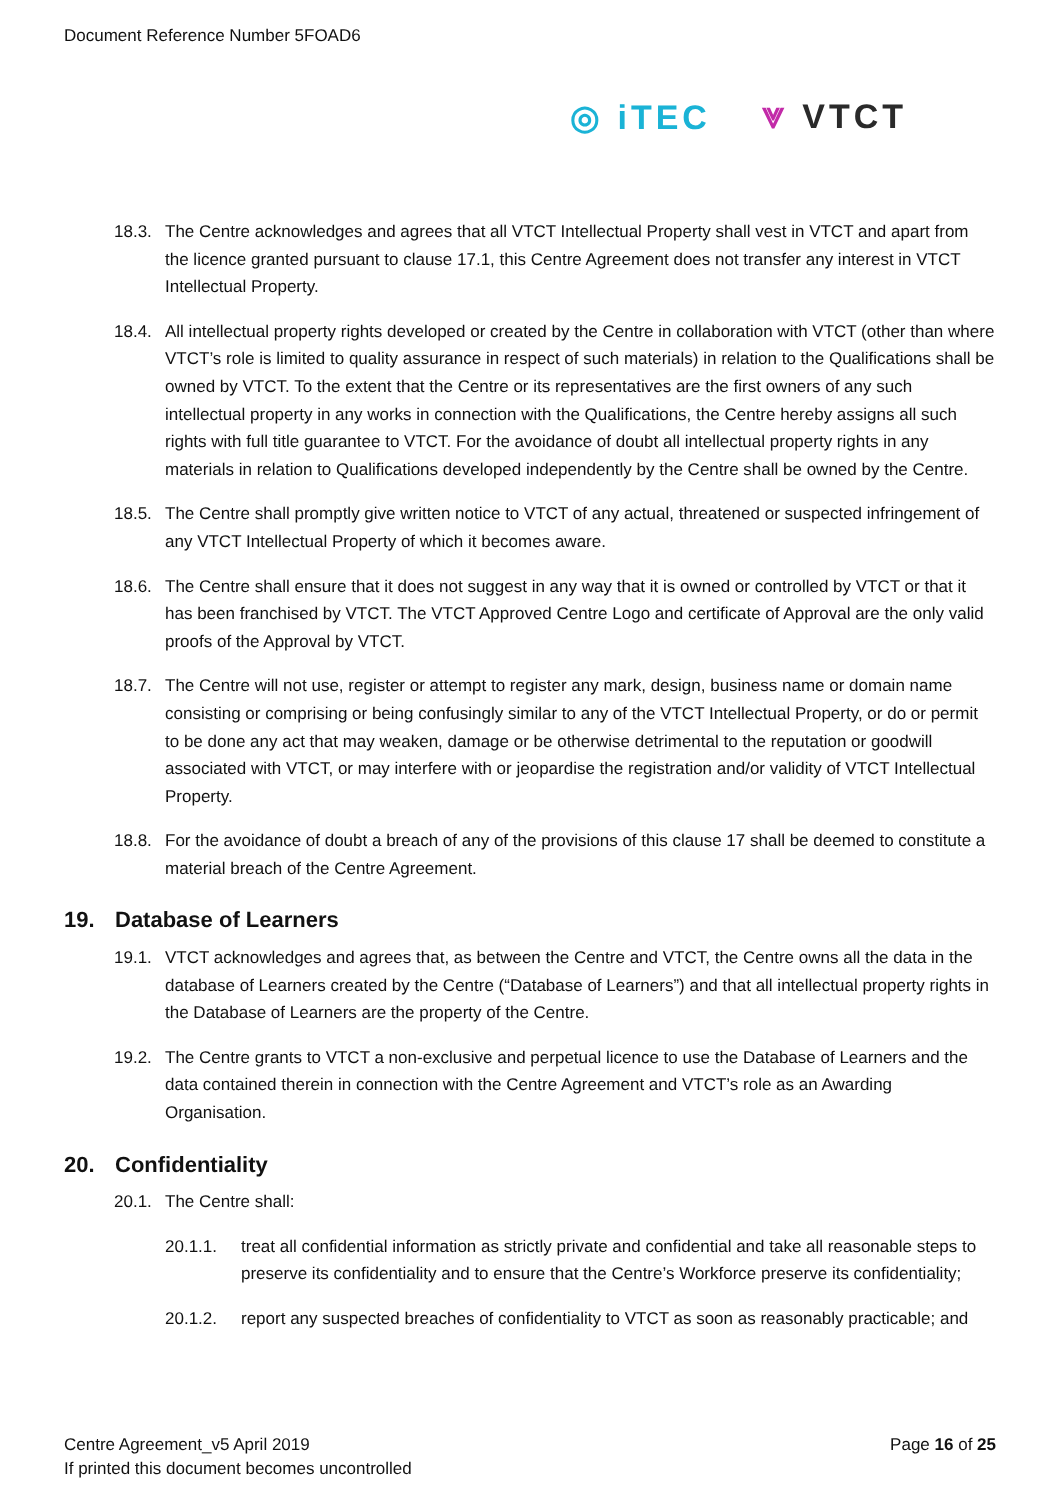Document Reference Number 5FOAD6
◎ iTEC ⩔ VTCT
18.3. The Centre acknowledges and agrees that all VTCT Intellectual Property shall vest in VTCT and apart from the licence granted pursuant to clause 17.1, this Centre Agreement does not transfer any interest in VTCT Intellectual Property.
18.4. All intellectual property rights developed or created by the Centre in collaboration with VTCT (other than where VTCT’s role is limited to quality assurance in respect of such materials) in relation to the Qualifications shall be owned by VTCT. To the extent that the Centre or its representatives are the first owners of any such intellectual property in any works in connection with the Qualifications, the Centre hereby assigns all such rights with full title guarantee to VTCT. For the avoidance of doubt all intellectual property rights in any materials in relation to Qualifications developed independently by the Centre shall be owned by the Centre.
18.5. The Centre shall promptly give written notice to VTCT of any actual, threatened or suspected infringement of any VTCT Intellectual Property of which it becomes aware.
18.6. The Centre shall ensure that it does not suggest in any way that it is owned or controlled by VTCT or that it has been franchised by VTCT. The VTCT Approved Centre Logo and certificate of Approval are the only valid proofs of the Approval by VTCT.
18.7. The Centre will not use, register or attempt to register any mark, design, business name or domain name consisting or comprising or being confusingly similar to any of the VTCT Intellectual Property, or do or permit to be done any act that may weaken, damage or be otherwise detrimental to the reputation or goodwill associated with VTCT, or may interfere with or jeopardise the registration and/or validity of VTCT Intellectual Property.
18.8. For the avoidance of doubt a breach of any of the provisions of this clause 17 shall be deemed to constitute a material breach of the Centre Agreement.
19. Database of Learners
19.1. VTCT acknowledges and agrees that, as between the Centre and VTCT, the Centre owns all the data in the database of Learners created by the Centre (“Database of Learners”) and that all intellectual property rights in the Database of Learners are the property of the Centre.
19.2. The Centre grants to VTCT a non-exclusive and perpetual licence to use the Database of Learners and the data contained therein in connection with the Centre Agreement and VTCT’s role as an Awarding Organisation.
20. Confidentiality
20.1. The Centre shall:
20.1.1. treat all confidential information as strictly private and confidential and take all reasonable steps to preserve its confidentiality and to ensure that the Centre’s Workforce preserve its confidentiality;
20.1.2. report any suspected breaches of confidentiality to VTCT as soon as reasonably practicable; and
Centre Agreement_v5 April 2019 Page 16 of 25
If printed this document becomes uncontrolled